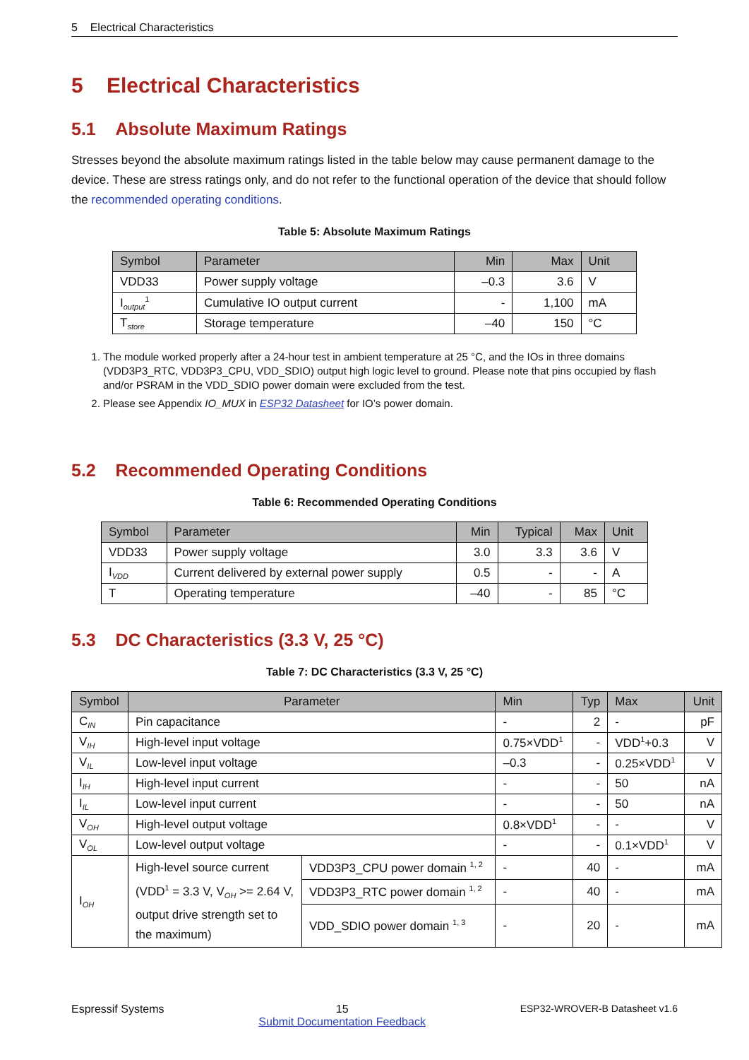5 Electrical Characteristics
5 Electrical Characteristics
5.1 Absolute Maximum Ratings
Stresses beyond the absolute maximum ratings listed in the table below may cause permanent damage to the device. These are stress ratings only, and do not refer to the functional operation of the device that should follow the recommended operating conditions.
Table 5: Absolute Maximum Ratings
| Symbol | Parameter | Min | Max | Unit |
| --- | --- | --- | --- | --- |
| VDD33 | Power supply voltage | –0.3 | 3.6 | V |
| I<sub>output</sub><sup>1</sup> | Cumulative IO output current | - | 1,100 | mA |
| T<sub>store</sub> | Storage temperature | –40 | 150 | °C |
1. The module worked properly after a 24-hour test in ambient temperature at 25 °C, and the IOs in three domains (VDD3P3_RTC, VDD3P3_CPU, VDD_SDIO) output high logic level to ground. Please note that pins occupied by flash and/or PSRAM in the VDD_SDIO power domain were excluded from the test.
2. Please see Appendix IO_MUX in ESP32 Datasheet for IO’s power domain.
5.2 Recommended Operating Conditions
Table 6: Recommended Operating Conditions
| Symbol | Parameter | Min | Typical | Max | Unit |
| --- | --- | --- | --- | --- | --- |
| VDD33 | Power supply voltage | 3.0 | 3.3 | 3.6 | V |
| I<sub>VDD</sub> | Current delivered by external power supply | 0.5 | - | - | A |
| T | Operating temperature | –40 | - | 85 | °C |
5.3 DC Characteristics (3.3 V, 25 °C)
Table 7: DC Characteristics (3.3 V, 25 °C)
| Symbol | Parameter | | Min | Typ | Max | Unit |
| --- | --- | --- | --- | --- | --- | --- |
| C<sub>IN</sub> | Pin capacitance | | - | 2 | - | pF |
| V<sub>IH</sub> | High-level input voltage | | 0.75×VDD<sup>1</sup> | - | VDD<sup>1</sup>+0.3 | V |
| V<sub>IL</sub> | Low-level input voltage | | –0.3 | - | 0.25×VDD<sup>1</sup> | V |
| I<sub>IH</sub> | High-level input current | | - | - | 50 | nA |
| I<sub>IL</sub> | Low-level input current | | - | - | 50 | nA |
| V<sub>OH</sub> | High-level output voltage | | 0.8×VDD<sup>1</sup> | - | - | V |
| V<sub>OL</sub> | Low-level output voltage | | - | - | 0.1×VDD<sup>1</sup> | V |
| I<sub>OH</sub> | High-level source current (VDD<sup>1</sup> = 3.3 V, V<sub>OH</sub> >= 2.64 V, output drive strength set to the maximum) | VDD3P3_CPU power domain <sup>1, 2</sup> | - | 40 | - | mA |
| | | VDD3P3_RTC power domain <sup>1, 2</sup> | - | 40 | - | mA |
| | | VDD_SDIO power domain <sup>1, 3</sup> | - | 20 | - | mA |
Espressif Systems 15
Submit Documentation Feedback ESP32-WROVER-B Datasheet v1.6